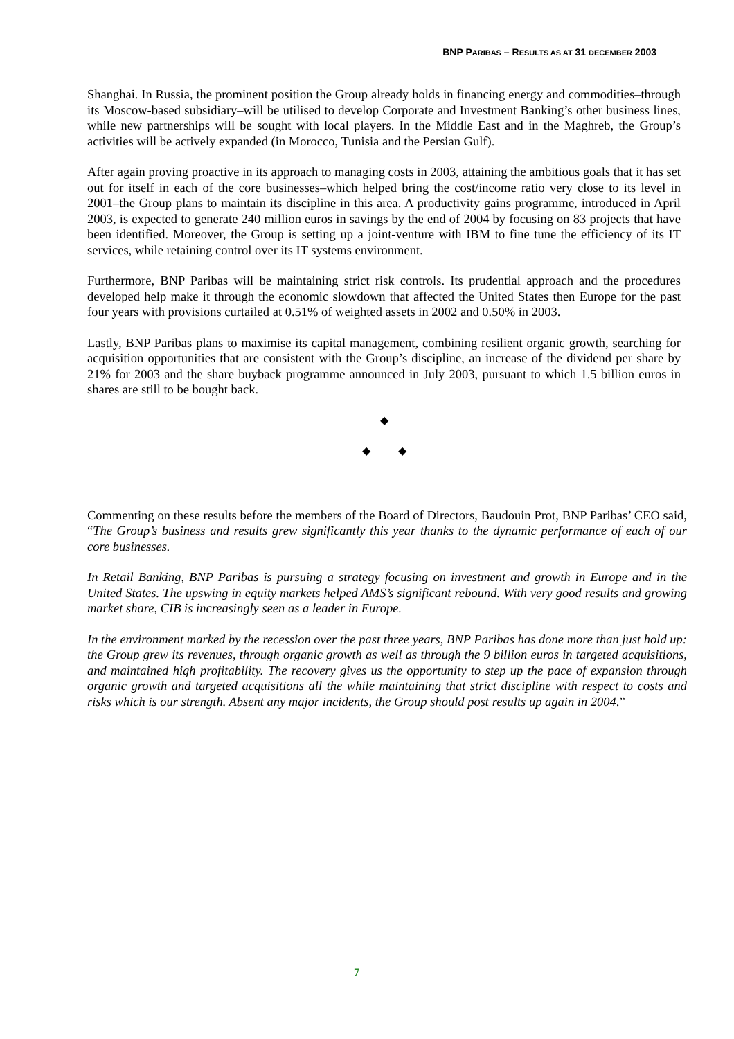BNP PARIBAS – RESULTS AS AT 31 DECEMBER 2003
Shanghai. In Russia, the prominent position the Group already holds in financing energy and commodities–through its Moscow-based subsidiary–will be utilised to develop Corporate and Investment Banking’s other business lines, while new partnerships will be sought with local players. In the Middle East and in the Maghreb, the Group’s activities will be actively expanded (in Morocco, Tunisia and the Persian Gulf).
After again proving proactive in its approach to managing costs in 2003, attaining the ambitious goals that it has set out for itself in each of the core businesses–which helped bring the cost/income ratio very close to its level in 2001–the Group plans to maintain its discipline in this area. A productivity gains programme, introduced in April 2003, is expected to generate 240 million euros in savings by the end of 2004 by focusing on 83 projects that have been identified. Moreover, the Group is setting up a joint-venture with IBM to fine tune the efficiency of its IT services, while retaining control over its IT systems environment.
Furthermore, BNP Paribas will be maintaining strict risk controls. Its prudential approach and the procedures developed help make it through the economic slowdown that affected the United States then Europe for the past four years with provisions curtailed at 0.51% of weighted assets in 2002 and 0.50% in 2003.
Lastly, BNP Paribas plans to maximise its capital management, combining resilient organic growth, searching for acquisition opportunities that are consistent with the Group’s discipline, an increase of the dividend per share by 21% for 2003 and the share buyback programme announced in July 2003, pursuant to which 1.5 billion euros in shares are still to be bought back.
◆
◆ ◆
Commenting on these results before the members of the Board of Directors, Baudouin Prot, BNP Paribas’ CEO said, “The Group’s business and results grew significantly this year thanks to the dynamic performance of each of our core businesses.
In Retail Banking, BNP Paribas is pursuing a strategy focusing on investment and growth in Europe and in the United States. The upswing in equity markets helped AMS’s significant rebound. With very good results and growing market share, CIB is increasingly seen as a leader in Europe.
In the environment marked by the recession over the past three years, BNP Paribas has done more than just hold up: the Group grew its revenues, through organic growth as well as through the 9 billion euros in targeted acquisitions, and maintained high profitability. The recovery gives us the opportunity to step up the pace of expansion through organic growth and targeted acquisitions all the while maintaining that strict discipline with respect to costs and risks which is our strength. Absent any major incidents, the Group should post results up again in 2004.”
7